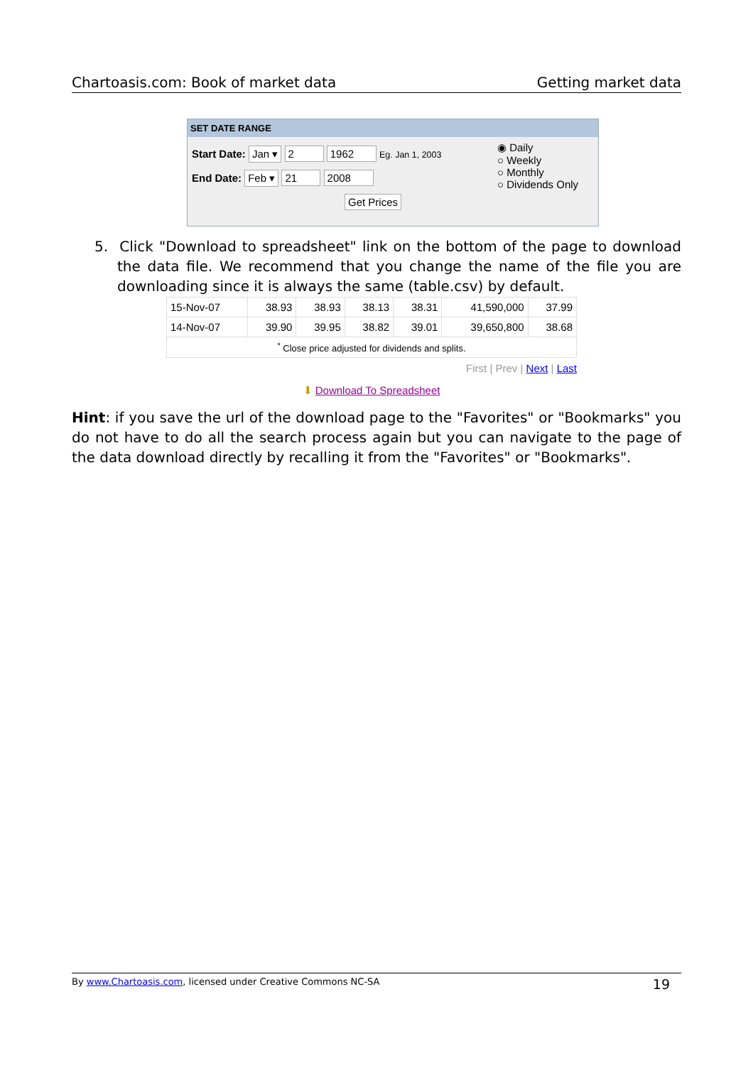Chartoasis.com: Book of market data Getting market data
SET DATE RANGE
Start Date: Jan ▾ 2 1962 Eg. Jan 1, 2003
End Date: Feb ▾ 21 2008
Get Prices
◉ Daily
○ Weekly
○ Monthly
○ Dividends Only
5. Click "Download to spreadsheet" link on the bottom of the page to download the data file. We recommend that you change the name of the file you are downloading since it is always the same (table.csv) by default.
| 15-Nov-07 | 38.93 | 38.93 | 38.13 | 38.31 | 41,590,000 | 37.99 |
| 14-Nov-07 | 39.90 | 39.95 | 38.82 | 39.01 | 39,650,800 | 38.68 |
| <sup>*</sup> Close price adjusted for dividends and splits. | | | | | | |
First | Prev | Next | Last
⬇ Download To Spreadsheet
Hint: if you save the url of the download page to the "Favorites" or "Bookmarks" you do not have to do all the search process again but you can navigate to the page of the data download directly by recalling it from the "Favorites" or "Bookmarks".
By www.Chartoasis.com, licensed under Creative Commons NC-SA 19